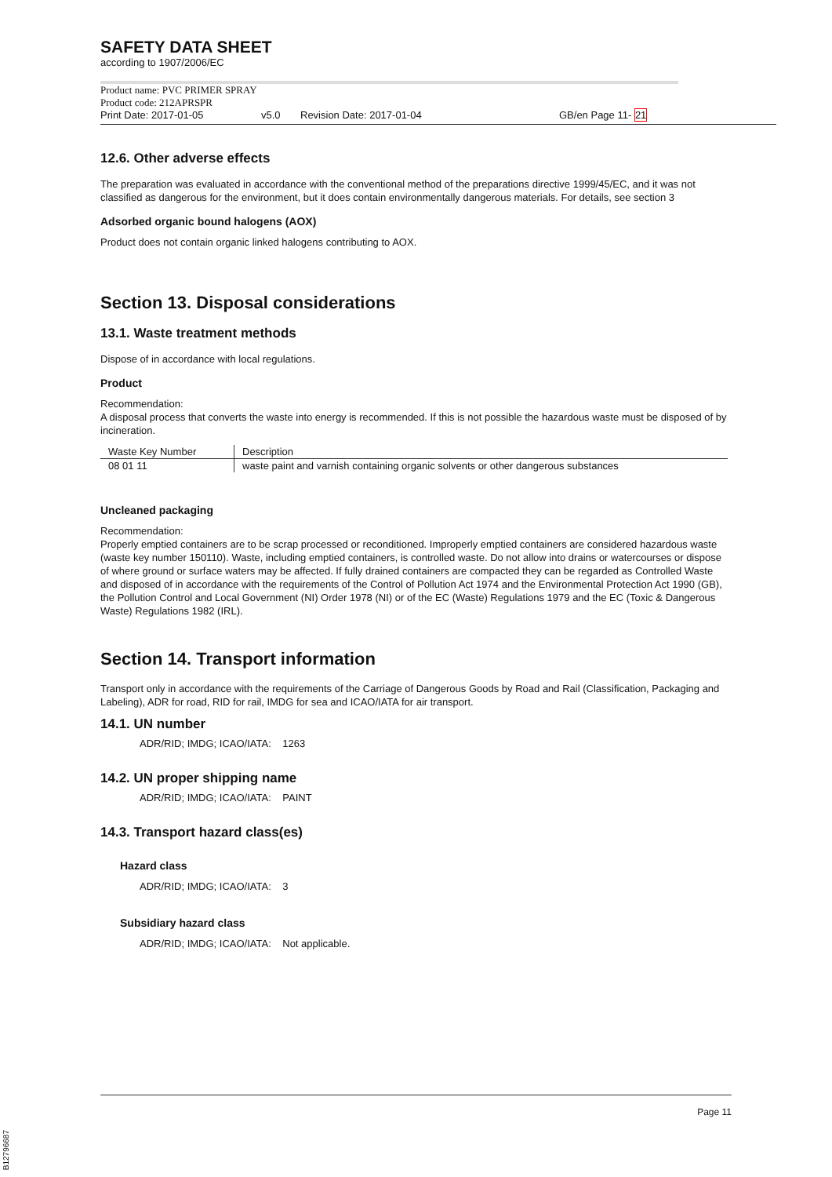SAFETY DATA SHEET
according to 1907/2006/EC
Product name: PVC PRIMER SPRAY
Product code: 212APRSPR
Print Date: 2017-01-05 v5.0 Revision Date: 2017-01-04 GB/en Page 11- 21
12.6. Other adverse effects
The preparation was evaluated in accordance with the conventional method of the preparations directive 1999/45/EC, and it was not classified as dangerous for the environment, but it does contain environmentally dangerous materials. For details, see section 3
Adsorbed organic bound halogens (AOX)
Product does not contain organic linked halogens contributing to AOX.
Section 13. Disposal considerations
13.1. Waste treatment methods
Dispose of in accordance with local regulations.
Product
Recommendation:
A disposal process that converts the waste into energy is recommended. If this is not possible the hazardous waste must be disposed of by incineration.
| Waste Key Number | Description |
| --- | --- |
| 08 01 11 | waste paint and varnish containing organic solvents or other dangerous substances |
Uncleaned packaging
Recommendation:
Properly emptied containers are to be scrap processed or reconditioned. Improperly emptied containers are considered hazardous waste (waste key number 150110). Waste, including emptied containers, is controlled waste. Do not allow into drains or watercourses or dispose of where ground or surface waters may be affected. If fully drained containers are compacted they can be regarded as Controlled Waste and disposed of in accordance with the requirements of the Control of Pollution Act 1974 and the Environmental Protection Act 1990 (GB), the Pollution Control and Local Government (NI) Order 1978 (NI) or of the EC (Waste) Regulations 1979 and the EC (Toxic & Dangerous Waste) Regulations 1982 (IRL).
Section 14. Transport information
Transport only in accordance with the requirements of the Carriage of Dangerous Goods by Road and Rail (Classification, Packaging and Labeling), ADR for road, RID for rail, IMDG for sea and ICAO/IATA for air transport.
14.1. UN number
ADR/RID; IMDG; ICAO/IATA: 1263
14.2. UN proper shipping name
ADR/RID; IMDG; ICAO/IATA: PAINT
14.3. Transport hazard class(es)
Hazard class
ADR/RID; IMDG; ICAO/IATA: 3
Subsidiary hazard class
ADR/RID; IMDG; ICAO/IATA: Not applicable.
Page 11
B12796687